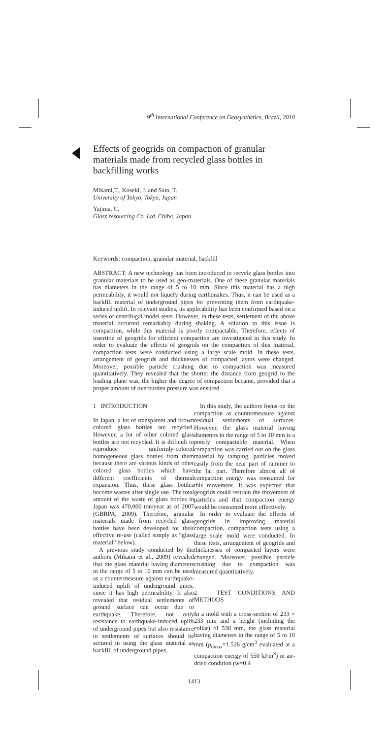9<sup>th</sup> International Conference on Geosynthetics, Brazil, 2010
Effects of geogrids on compaction of granular materials made from recycled glass bottles in backfilling works
Mikami,T., Koseki, J. and Sato, T.
University of Tokyo, Tokyo, Japan
Yajima, C.
Glass resourcing Co.,Ltd, Chiba, Japan
Keywords: compaction, granular material, backfill
ABSTRACT: A new technology has been introduced to recycle glass bottles into granular materials to be used as geo-materials. One of these granular materials has diameters in the range of 5 to 10 mm. Since this material has a high permeability, it would not liquefy during earthquakes. Thus, it can be used as a backfill material of underground pipes for preventing them from earthquake-induced uplift. In relevant studies, its applicability has been confirmed based on a series of centrifugal model tests. However, in these tests, settlement of the above material occurred remarkably during shaking. A solution to this issue is compaction, while this material is poorly compactable. Therefore, effects of insertion of geogrids for efficient compaction are investigated in this study. In order to evaluate the effects of geogrids on the compaction of this material, compaction tests were conducted using a large scale mold. In these tests, arrangement of geogrids and thicknesses of compacted layers were changed. Moreover, possible particle crushing due to compaction was measured quantitatively. They revealed that the shorter the distance from geogrid to the loading plane was, the higher the degree of compaction became, provided that a proper amount of overburden pressure was ensured.
1 INTRODUCTION
In Japan, a lot of transparent and brown colored glass bottles are recycled. However, a lot of other colored glass bottles are not recycled. It is difficult to reproduce uniformly-colored homogeneous glass bottles from them because there are various kinds of other colored glass bottles which have different coefficients of thermal expansion. Thus, these glass bottles become wastes after single use. The total amount of the waste of glass bottles in Japan was 470,000 ton/year as of 2007 (GBRPA, 2009). Therefore, granular materials made from recycled glass bottles have been developed for their effective re-use (called simply as “glass material” below).
A previous study conducted by the authors (Mikami et al., 2009) revealed that the glass material having diameters in the range of 5 to 10 mm can be used as a countermeasure against earthquake-induced uplift of underground pipes, since it has high permeability. It also revealed that residual settlements of ground surface can occur due to earthquake. Therefore, not only resistance to earthquake-induced uplift of underground pipes but also resistance to settlements of surfaces should be secured in using the glass material as backfill of underground pipes.
In this study, the authors focus on the compaction as countermeasure against residual settlements of surfaces. However, the glass material having diameters in the range of 5 to 10 mm is a poorly compactable material. When compaction was carried out on the glass material by tamping, particles moved easily from the near part of rammer to the far part. Therefore almost all of compaction energy was consumed for this movement. It was expected that geogrids could restrain the movement of particles and that compaction energy would be consumed more effectively.
In order to evaluate the effects of geogrids in improving material compaction, compaction tests using a large scale mold were conducted. In these tests, arrangement of geogrids and thicknesses of compacted layers were changed. Moreover, possible particle crushing due to compaction was measured quantitatively.
2 TEST CONDITIONS AND METHODS
In a mold with a cross-section of 233 × 233 mm and a height (including the collar) of 538 mm, the glass material having diameters in the range of 5 to 10 mm (ρ<sub>dmax</sub>=1.526 g/cm<sup>3</sup> evaluated at a compaction energy of 550 kJ/m<sup>3</sup>) in air-dried condition (w=0.4
1413